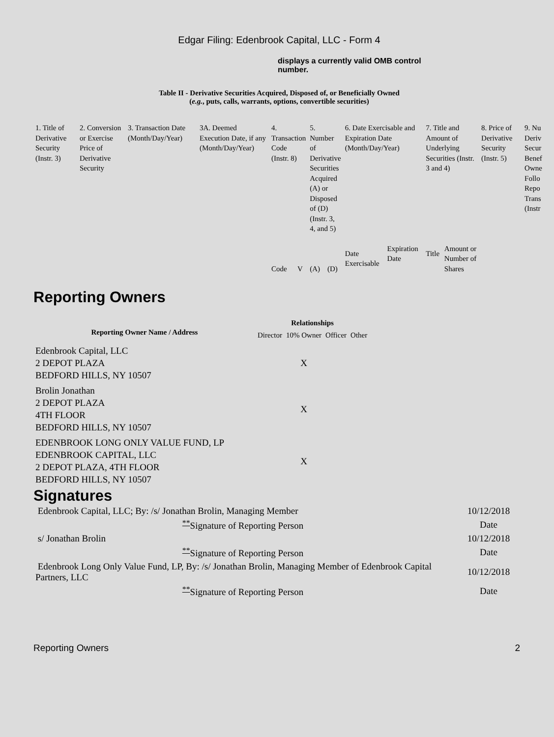Edgar Filing: Edenbrook Capital, LLC - Form 4
displays a currently valid OMB control number.
Table II - Derivative Securities Acquired, Disposed of, or Beneficially Owned
(e.g., puts, calls, warrants, options, convertible securities)
| 1. Title of Derivative Security (Instr. 3) | 2. Conversion or Exercise Price of Derivative Security | 3. Transaction Date (Month/Day/Year) | 3A. Deemed Execution Date, if any (Month/Day/Year) | 4. Transaction Code (Instr. 8) | | 5. Number of Derivative Securities Acquired (A) or Disposed of (D) (Instr. 3, 4, and 5) | | 6. Date Exercisable and Expiration Date (Month/Day/Year) | | 7. Title and Amount of Underlying Securities (Instr. 3 and 4) | | 8. Price of Derivative Security (Instr. 5) | 9. Nu Deriv Secur Benef Owne Follo Repo Trans (Instr |
| | | | | Code | V | (A) | (D) | Date Exercisable | Expiration Date | Title | Amount or Number of Shares | | |
Reporting Owners
| Reporting Owner Name / Address | Relationships | | | |
| --- | --- | --- | --- | --- |
| | Director | 10% Owner | Officer | Other |
| Edenbrook Capital, LLC 2 DEPOT PLAZA BEDFORD HILLS, NY 10507 | | X | | |
| Brolin Jonathan 2 DEPOT PLAZA 4TH FLOOR BEDFORD HILLS, NY 10507 | | X | | |
| EDENBROOK LONG ONLY VALUE FUND, LP EDENBROOK CAPITAL, LLC 2 DEPOT PLAZA, 4TH FLOOR BEDFORD HILLS, NY 10507 | | X | | |
Signatures
| Edenbrook Capital, LLC; By: /s/ Jonathan Brolin, Managing Member | 10/12/2018 |
| <sup>**</sup> Signature of Reporting Person | Date |
| s/ Jonathan Brolin | 10/12/2018 |
| <sup>**</sup> Signature of Reporting Person | Date |
| Edenbrook Long Only Value Fund, LP, By: /s/ Jonathan Brolin, Managing Member of Edenbrook Capital Partners, LLC | 10/12/2018 |
| <sup>**</sup> Signature of Reporting Person | Date |
Reporting Owners 2